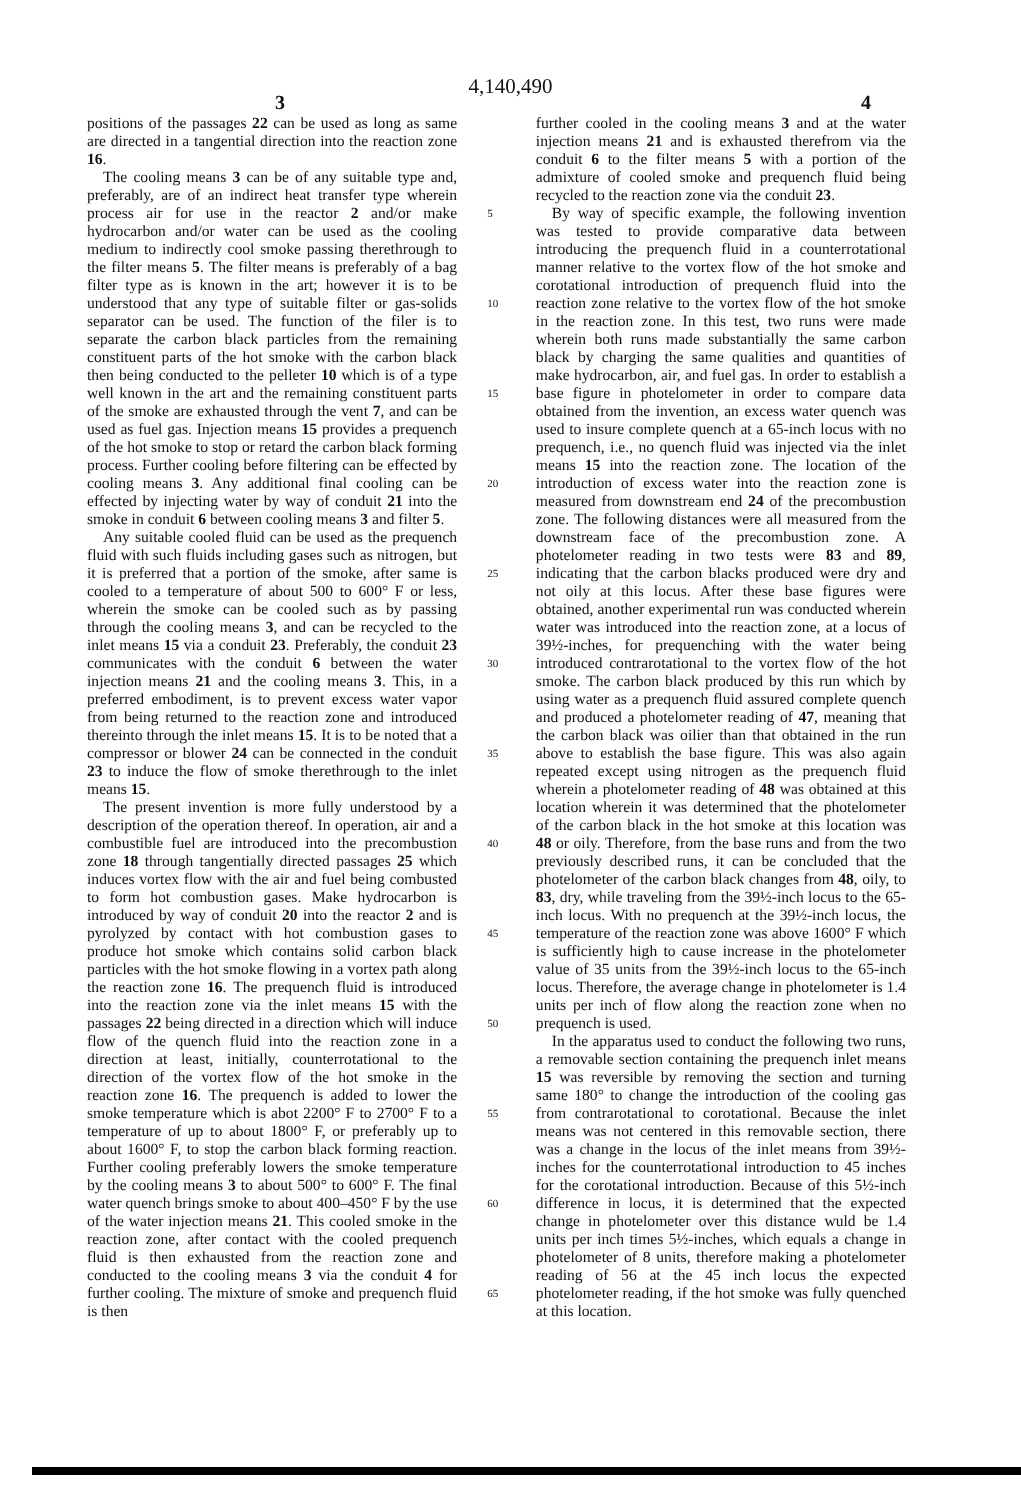4,140,490
3 4
positions of the passages 22 can be used as long as same are directed in a tangential direction into the reaction zone 16.
The cooling means 3 can be of any suitable type and, preferably, are of an indirect heat transfer type wherein process air for use in the reactor 2 and/or make hydrocarbon and/or water can be used as the cooling medium to indirectly cool smoke passing therethrough to the filter means 5. The filter means is preferably of a bag filter type as is known in the art; however it is to be understood that any type of suitable filter or gas-solids separator can be used. The function of the filer is to separate the carbon black particles from the remaining constituent parts of the hot smoke with the carbon black then being conducted to the pelleter 10 which is of a type well known in the art and the remaining constituent parts of the smoke are exhausted through the vent 7, and can be used as fuel gas. Injection means 15 provides a prequench of the hot smoke to stop or retard the carbon black forming process. Further cooling before filtering can be effected by cooling means 3. Any additional final cooling can be effected by injecting water by way of conduit 21 into the smoke in conduit 6 between cooling means 3 and filter 5.
Any suitable cooled fluid can be used as the prequench fluid with such fluids including gases such as nitrogen, but it is preferred that a portion of the smoke, after same is cooled to a temperature of about 500 to 600° F or less, wherein the smoke can be cooled such as by passing through the cooling means 3, and can be recycled to the inlet means 15 via a conduit 23. Preferably, the conduit 23 communicates with the conduit 6 between the water injection means 21 and the cooling means 3. This, in a preferred embodiment, is to prevent excess water vapor from being returned to the reaction zone and introduced thereinto through the inlet means 15. It is to be noted that a compressor or blower 24 can be connected in the conduit 23 to induce the flow of smoke therethrough to the inlet means 15.
The present invention is more fully understood by a description of the operation thereof. In operation, air and a combustible fuel are introduced into the precombustion zone 18 through tangentially directed passages 25 which induces vortex flow with the air and fuel being combusted to form hot combustion gases. Make hydrocarbon is introduced by way of conduit 20 into the reactor 2 and is pyrolyzed by contact with hot combustion gases to produce hot smoke which contains solid carbon black particles with the hot smoke flowing in a vortex path along the reaction zone 16. The prequench fluid is introduced into the reaction zone via the inlet means 15 with the passages 22 being directed in a direction which will induce flow of the quench fluid into the reaction zone in a direction at least, initially, counterrotational to the direction of the vortex flow of the hot smoke in the reaction zone 16. The prequench is added to lower the smoke temperature which is abot 2200° F to 2700° F to a temperature of up to about 1800° F, or preferably up to about 1600° F, to stop the carbon black forming reaction. Further cooling preferably lowers the smoke temperature by the cooling means 3 to about 500° to 600° F. The final water quench brings smoke to about 400–450° F by the use of the water injection means 21. This cooled smoke in the reaction zone, after contact with the cooled prequench fluid is then exhausted from the reaction zone and conducted to the cooling means 3 via the conduit 4 for further cooling. The mixture of smoke and prequench fluid is then
5
10
15
20
25
30
35
40
45
50
55
60
65
further cooled in the cooling means 3 and at the water injection means 21 and is exhausted therefrom via the conduit 6 to the filter means 5 with a portion of the admixture of cooled smoke and prequench fluid being recycled to the reaction zone via the conduit 23.
By way of specific example, the following invention was tested to provide comparative data between introducing the prequench fluid in a counterrotational manner relative to the vortex flow of the hot smoke and corotational introduction of prequench fluid into the reaction zone relative to the vortex flow of the hot smoke in the reaction zone. In this test, two runs were made wherein both runs made substantially the same carbon black by charging the same qualities and quantities of make hydrocarbon, air, and fuel gas. In order to establish a base figure in photelometer in order to compare data obtained from the invention, an excess water quench was used to insure complete quench at a 65-inch locus with no prequench, i.e., no quench fluid was injected via the inlet means 15 into the reaction zone. The location of the introduction of excess water into the reaction zone is measured from downstream end 24 of the precombustion zone. The following distances were all measured from the downstream face of the precombustion zone. A photelometer reading in two tests were 83 and 89, indicating that the carbon blacks produced were dry and not oily at this locus. After these base figures were obtained, another experimental run was conducted wherein water was introduced into the reaction zone, at a locus of 39½-inches, for prequenching with the water being introduced contrarotational to the vortex flow of the hot smoke. The carbon black produced by this run which by using water as a prequench fluid assured complete quench and produced a photelometer reading of 47, meaning that the carbon black was oilier than that obtained in the run above to establish the base figure. This was also again repeated except using nitrogen as the prequench fluid wherein a photelometer reading of 48 was obtained at this location wherein it was determined that the photelometer of the carbon black in the hot smoke at this location was 48 or oily. Therefore, from the base runs and from the two previously described runs, it can be concluded that the photelometer of the carbon black changes from 48, oily, to 83, dry, while traveling from the 39½-inch locus to the 65-inch locus. With no prequench at the 39½-inch locus, the temperature of the reaction zone was above 1600° F which is sufficiently high to cause increase in the photelometer value of 35 units from the 39½-inch locus to the 65-inch locus. Therefore, the average change in photelometer is 1.4 units per inch of flow along the reaction zone when no prequench is used.
In the apparatus used to conduct the following two runs, a removable section containing the prequench inlet means 15 was reversible by removing the section and turning same 180° to change the introduction of the cooling gas from contrarotational to corotational. Because the inlet means was not centered in this removable section, there was a change in the locus of the inlet means from 39½-inches for the counterrotational introduction to 45 inches for the corotational introduction. Because of this 5½-inch difference in locus, it is determined that the expected change in photelometer over this distance wuld be 1.4 units per inch times 5½-inches, which equals a change in photelometer of 8 units, therefore making a photelometer reading of 56 at the 45 inch locus the expected photelometer reading, if the hot smoke was fully quenched at this location.